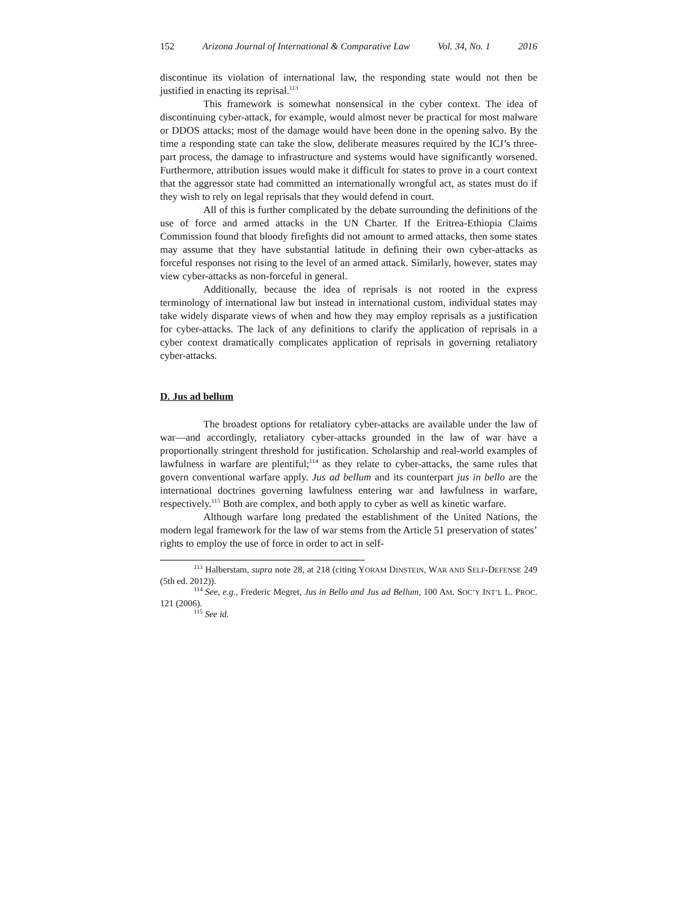152 Arizona Journal of International & Comparative Law Vol. 34, No. 1 2016
discontinue its violation of international law, the responding state would not then be justified in enacting its reprisal.<sup>113</sup>
This framework is somewhat nonsensical in the cyber context. The idea of discontinuing cyber-attack, for example, would almost never be practical for most malware or DDOS attacks; most of the damage would have been done in the opening salvo. By the time a responding state can take the slow, deliberate measures required by the ICJ’s three-part process, the damage to infrastructure and systems would have significantly worsened. Furthermore, attribution issues would make it difficult for states to prove in a court context that the aggressor state had committed an internationally wrongful act, as states must do if they wish to rely on legal reprisals that they would defend in court.
All of this is further complicated by the debate surrounding the definitions of the use of force and armed attacks in the UN Charter. If the Eritrea-Ethiopia Claims Commission found that bloody firefights did not amount to armed attacks, then some states may assume that they have substantial latitude in defining their own cyber-attacks as forceful responses not rising to the level of an armed attack. Similarly, however, states may view cyber-attacks as non-forceful in general.
Additionally, because the idea of reprisals is not rooted in the express terminology of international law but instead in international custom, individual states may take widely disparate views of when and how they may employ reprisals as a justification for cyber-attacks. The lack of any definitions to clarify the application of reprisals in a cyber context dramatically complicates application of reprisals in governing retaliatory cyber-attacks.
D. Jus ad bellum
The broadest options for retaliatory cyber-attacks are available under the law of war—and accordingly, retaliatory cyber-attacks grounded in the law of war have a proportionally stringent threshold for justification. Scholarship and real-world examples of lawfulness in warfare are plentiful;<sup>114</sup> as they relate to cyber-attacks, the same rules that govern conventional warfare apply. Jus ad bellum and its counterpart jus in bello are the international doctrines governing lawfulness entering war and lawfulness in warfare, respectively.<sup>115</sup> Both are complex, and both apply to cyber as well as kinetic warfare.
Although warfare long predated the establishment of the United Nations, the modern legal framework for the law of war stems from the Article 51 preservation of states’ rights to employ the use of force in order to act in self-
<sup>113</sup> Halberstam, supra note 28, at 218 (citing YORAM DINSTEIN, WAR AND SELF-DEFENSE 249 (5th ed. 2012)).
<sup>114</sup> See, e.g., Frederic Megret, Jus in Bello and Jus ad Bellum, 100 AM. SOC’Y INT’L L. PROC. 121 (2006).
<sup>115</sup> See id.